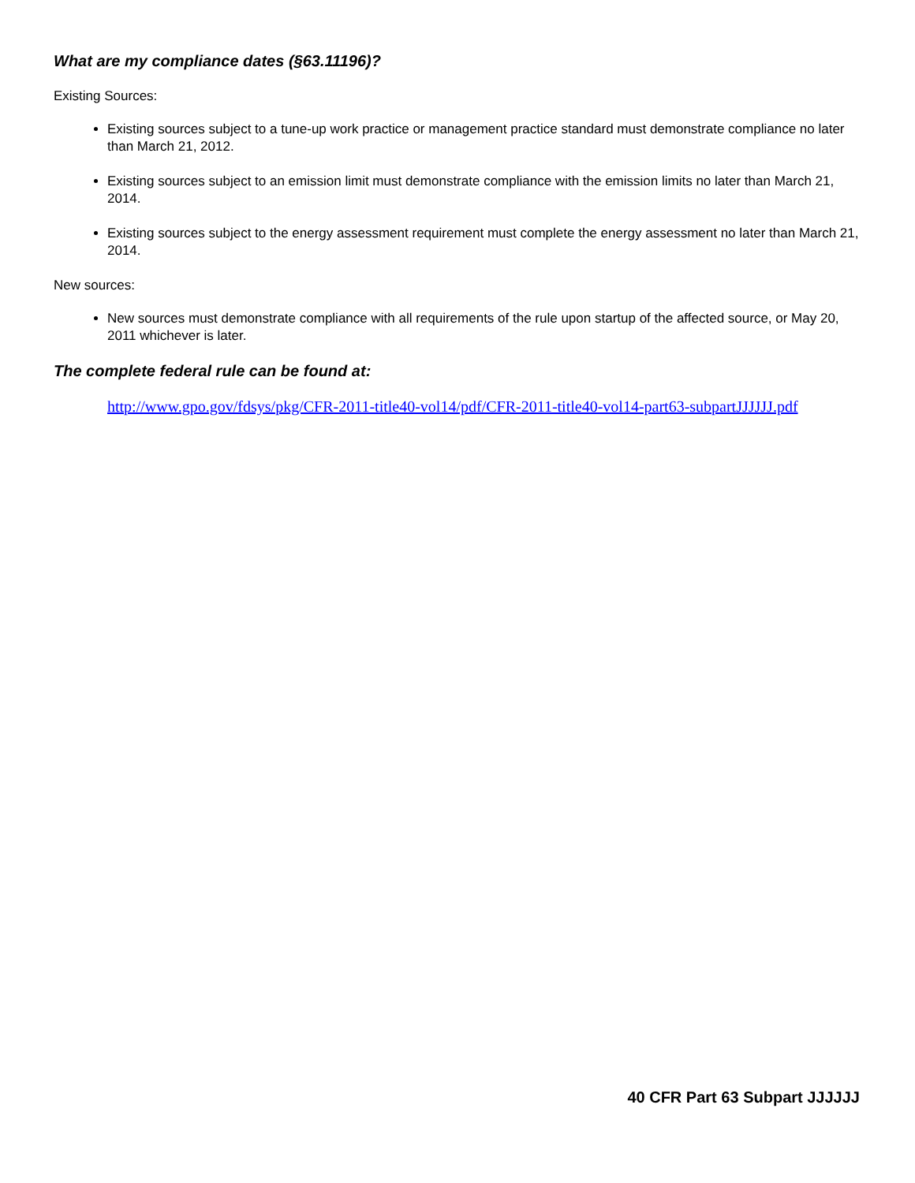What are my compliance dates (§63.11196)?
Existing Sources:
Existing sources subject to a tune-up work practice or management practice standard must demonstrate compliance no later than March 21, 2012.
Existing sources subject to an emission limit must demonstrate compliance with the emission limits no later than March 21, 2014.
Existing sources subject to the energy assessment requirement must complete the energy assessment no later than March 21, 2014.
New sources:
New sources must demonstrate compliance with all requirements of the rule upon startup of the affected source, or May 20, 2011 whichever is later.
The complete federal rule can be found at:
http://www.gpo.gov/fdsys/pkg/CFR-2011-title40-vol14/pdf/CFR-2011-title40-vol14-part63-subpartJJJJJJ.pdf
40 CFR Part 63 Subpart JJJJJJ